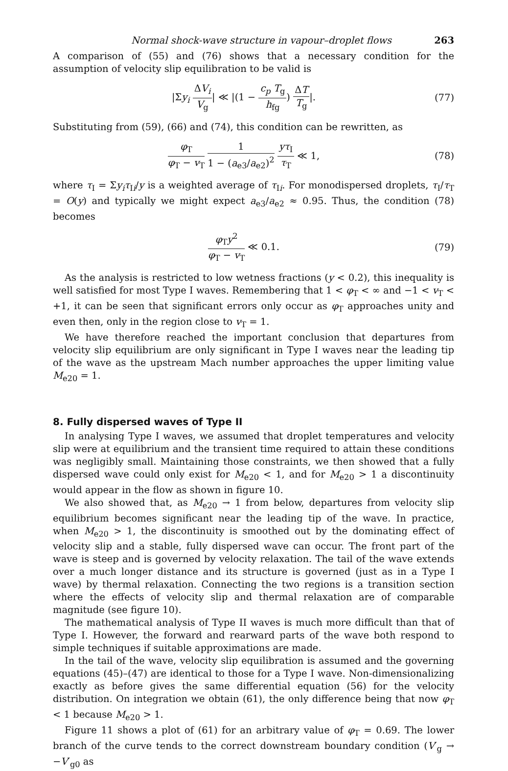Normal shock-wave structure in vapour–droplet flows 263
A comparison of (55) and (76) shows that a necessary condition for the assumption of velocity slip equilibration to be valid is
|Σy<sub>i</sub> ΔV<sub>i</sub> V<sub>g</sub>| ≪ |(1 − c<sub>p</sub> T<sub>g</sub> h<sub>fg</sub>) ΔT T<sub>g</sub>|. (77)
Substituting from (59), (66) and (74), this condition can be rewritten, as
φ<sub>T</sub> φ<sub>T</sub> − v<sub>T</sub> 1 1 − (a<sub>e3</sub>/a<sub>e2</sub>)<sup>2</sup> yτ<sub>I</sub> τ<sub>T</sub> ≪ 1, (78)
where τ<sub>I</sub> = Σy<sub>i</sub>τ<sub>Ii</sub>/y is a weighted average of τ<sub>Ii</sub>. For monodispersed droplets, τ<sub>I</sub>/τ<sub>T</sub> = O(y) and typically we might expect a<sub>e3</sub>/a<sub>e2</sub> ≈ 0.95. Thus, the condition (78) becomes
φ<sub>T</sub>y<sup>2</sup> φ<sub>T</sub> − v<sub>T</sub> ≪ 0.1. (79)
As the analysis is restricted to low wetness fractions (y < 0.2), this inequality is well satisfied for most Type I waves. Remembering that 1 < φ<sub>T</sub> < ∞ and −1 < v<sub>T</sub> < +1, it can be seen that significant errors only occur as φ<sub>T</sub> approaches unity and even then, only in the region close to v<sub>T</sub> = 1.
We have therefore reached the important conclusion that departures from velocity slip equilibrium are only significant in Type I waves near the leading tip of the wave as the upstream Mach number approaches the upper limiting value M<sub>e20</sub> = 1.
8. Fully dispersed waves of Type II
In analysing Type I waves, we assumed that droplet temperatures and velocity slip were at equilibrium and the transient time required to attain these conditions was negligibly small. Maintaining those constraints, we then showed that a fully dispersed wave could only exist for M<sub>e20</sub> < 1, and for M<sub>e20</sub> > 1 a discontinuity would appear in the flow as shown in figure 10.
We also showed that, as M<sub>e20</sub> → 1 from below, departures from velocity slip equilibrium becomes significant near the leading tip of the wave. In practice, when M<sub>e20</sub> > 1, the discontinuity is smoothed out by the dominating effect of velocity slip and a stable, fully dispersed wave can occur. The front part of the wave is steep and is governed by velocity relaxation. The tail of the wave extends over a much longer distance and its structure is governed (just as in a Type I wave) by thermal relaxation. Connecting the two regions is a transition section where the effects of velocity slip and thermal relaxation are of comparable magnitude (see figure 10).
The mathematical analysis of Type II waves is much more difficult than that of Type I. However, the forward and rearward parts of the wave both respond to simple techniques if suitable approximations are made.
In the tail of the wave, velocity slip equilibration is assumed and the governing equations (45)–(47) are identical to those for a Type I wave. Non-dimensionalizing exactly as before gives the same differential equation (56) for the velocity distribution. On integration we obtain (61), the only difference being that now φ<sub>T</sub> < 1 because M<sub>e20</sub> > 1.
Figure 11 shows a plot of (61) for an arbitrary value of φ<sub>T</sub> = 0.69. The lower branch of the curve tends to the correct downstream boundary condition (V′<sub>g</sub> → −V′<sub>g0</sub> as